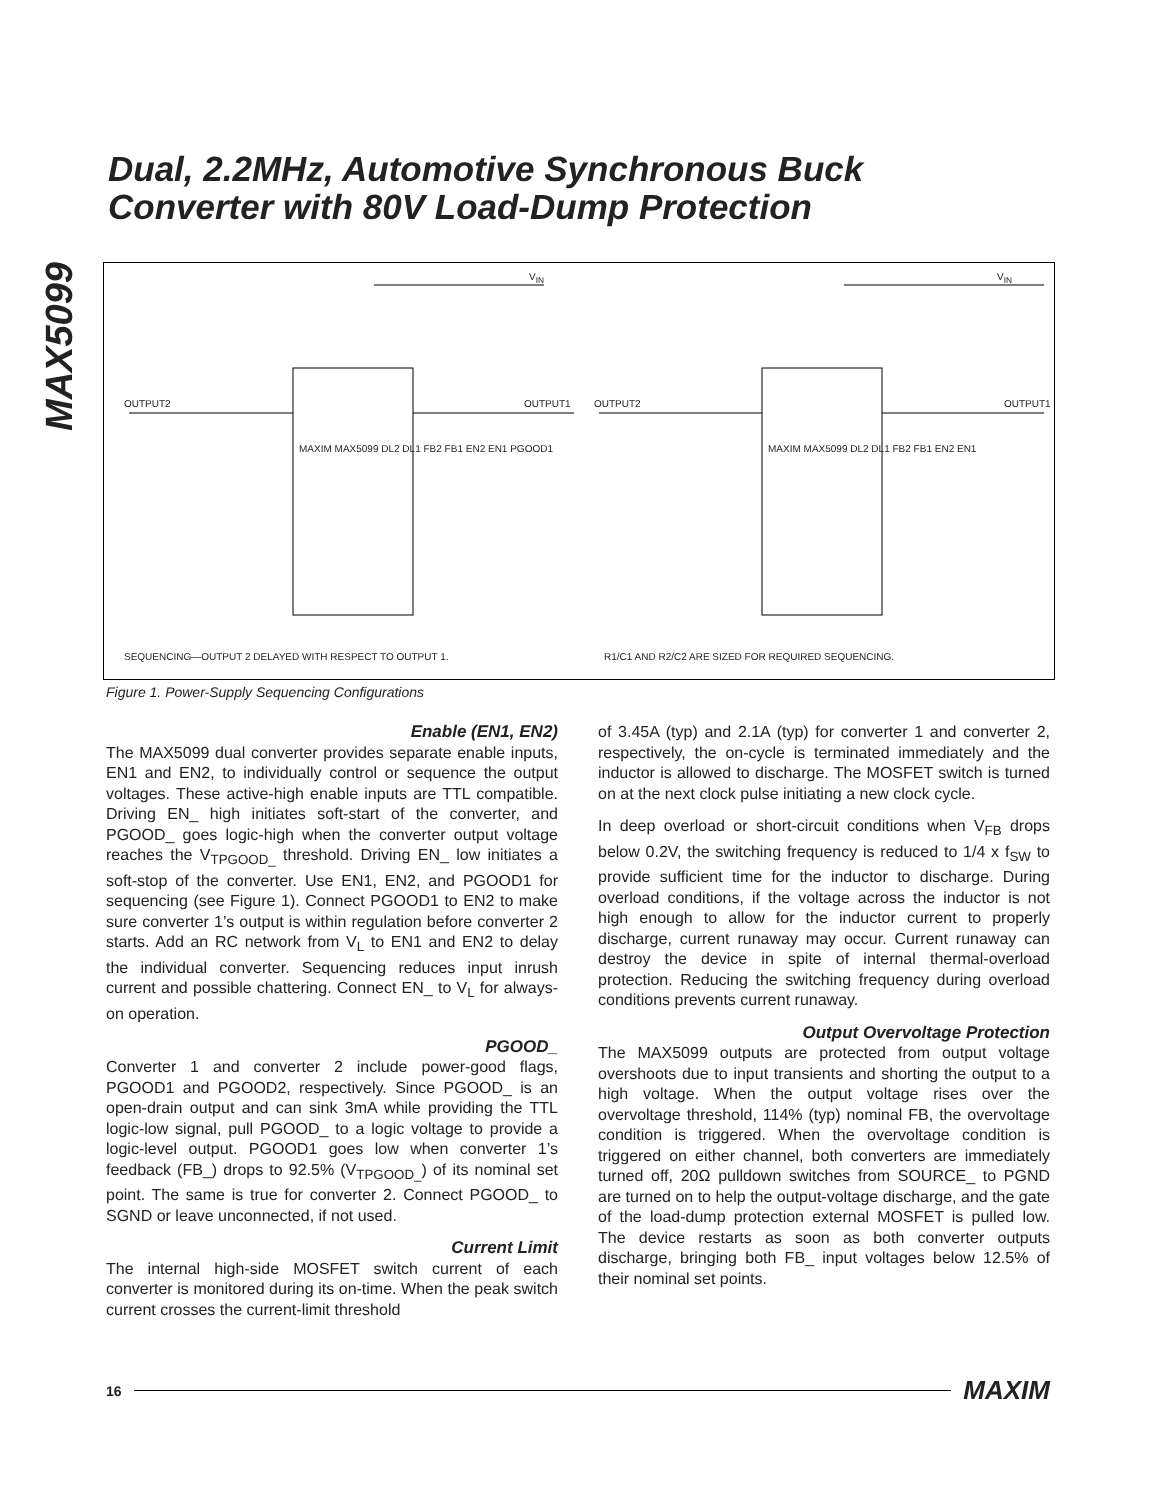MAX5099
Dual, 2.2MHz, Automotive Synchronous Buck
Converter with 80V Load-Dump Protection
SEQUENCING—OUTPUT 2 DELAYED WITH RESPECT TO OUTPUT 1.
R1/C1 AND R2/C2 ARE SIZED FOR REQUIRED SEQUENCING.
MAXIM MAX5099 DL2 DL1 FB2 FB1 EN2 EN1 PGOOD1
MAXIM MAX5099 DL2 DL1 FB2 FB1 EN2 EN1
OUTPUT2 OUTPUT1 OUTPUT2 OUTPUT1
V<sub>IN</sub> V<sub>IN</sub>
Figure 1. Power-Supply Sequencing Configurations
Enable (EN1, EN2)
The MAX5099 dual converter provides separate enable inputs, EN1 and EN2, to individually control or sequence the output voltages. These active-high enable inputs are TTL compatible. Driving EN_ high initiates soft-start of the converter, and PGOOD_ goes logic-high when the converter output voltage reaches the V<sub>TPGOOD_</sub> threshold. Driving EN_ low initiates a soft-stop of the converter. Use EN1, EN2, and PGOOD1 for sequencing (see Figure 1). Connect PGOOD1 to EN2 to make sure converter 1’s output is within regulation before converter 2 starts. Add an RC network from V<sub>L</sub> to EN1 and EN2 to delay the individual converter. Sequencing reduces input inrush current and possible chattering. Connect EN_ to V<sub>L</sub> for always-on operation.
PGOOD_
Converter 1 and converter 2 include power-good flags, PGOOD1 and PGOOD2, respectively. Since PGOOD_ is an open-drain output and can sink 3mA while providing the TTL logic-low signal, pull PGOOD_ to a logic voltage to provide a logic-level output. PGOOD1 goes low when converter 1’s feedback (FB_) drops to 92.5% (V<sub>TPGOOD_</sub>) of its nominal set point. The same is true for converter 2. Connect PGOOD_ to SGND or leave unconnected, if not used.
Current Limit
The internal high-side MOSFET switch current of each converter is monitored during its on-time. When the peak switch current crosses the current-limit threshold
of 3.45A (typ) and 2.1A (typ) for converter 1 and converter 2, respectively, the on-cycle is terminated immediately and the inductor is allowed to discharge. The MOSFET switch is turned on at the next clock pulse initiating a new clock cycle.
In deep overload or short-circuit conditions when V<sub>FB</sub> drops below 0.2V, the switching frequency is reduced to 1/4 x f<sub>SW</sub> to provide sufficient time for the inductor to discharge. During overload conditions, if the voltage across the inductor is not high enough to allow for the inductor current to properly discharge, current runaway may occur. Current runaway can destroy the device in spite of internal thermal-overload protection. Reducing the switching frequency during overload conditions prevents current runaway.
Output Overvoltage Protection
The MAX5099 outputs are protected from output voltage overshoots due to input transients and shorting the output to a high voltage. When the output voltage rises over the overvoltage threshold, 114% (typ) nominal FB, the overvoltage condition is triggered. When the overvoltage condition is triggered on either channel, both converters are immediately turned off, 20Ω pulldown switches from SOURCE_ to PGND are turned on to help the output-voltage discharge, and the gate of the load-dump protection external MOSFET is pulled low. The device restarts as soon as both converter outputs discharge, bringing both FB_ input voltages below 12.5% of their nominal set points.
16 MAXIM